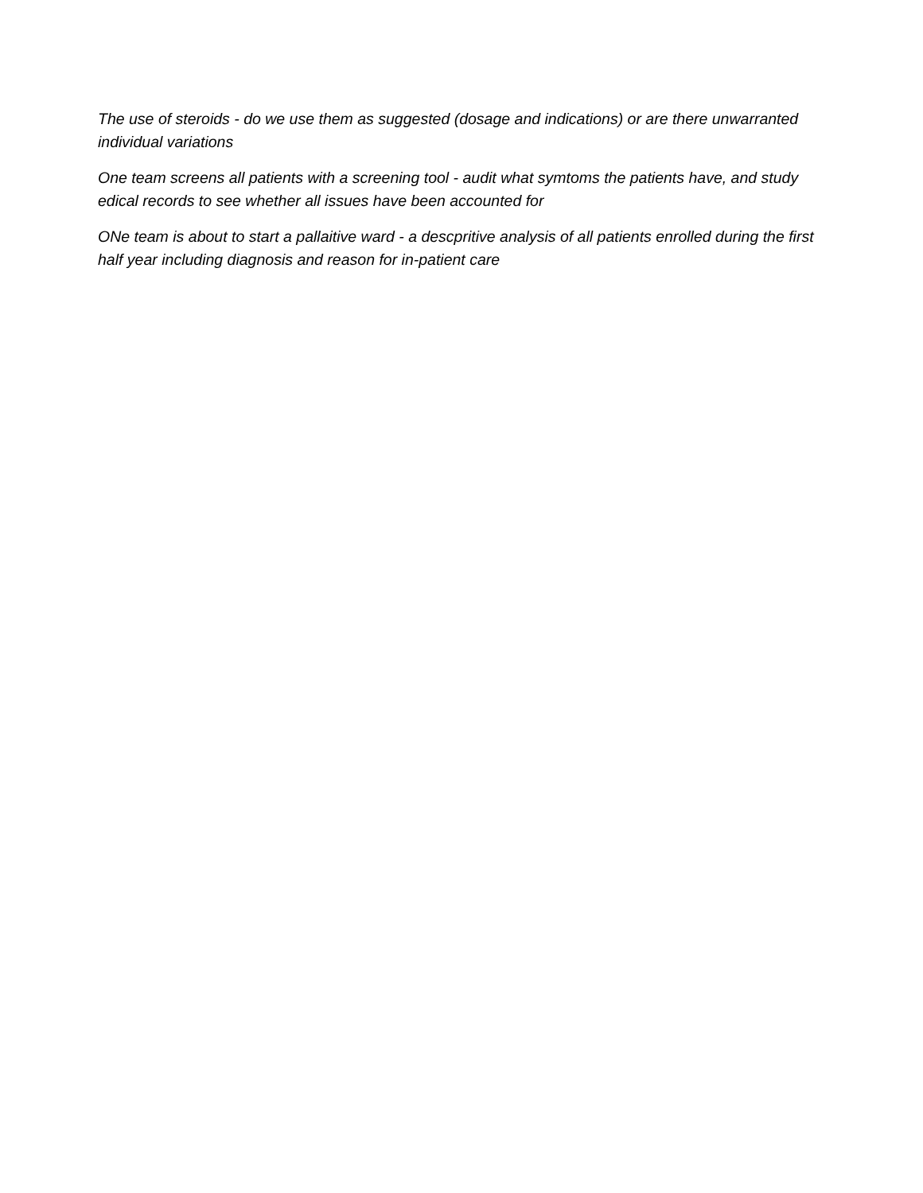The use of steroids - do we use them as suggested (dosage and indications) or are there unwarranted individual variations
One team screens all patients with a screening tool - audit what symtoms the patients have, and study edical records to see whether all issues have been accounted for
ONe team is about to start a pallaitive ward - a descpritive analysis of all patients enrolled during the first half year including diagnosis and reason for in-patient care